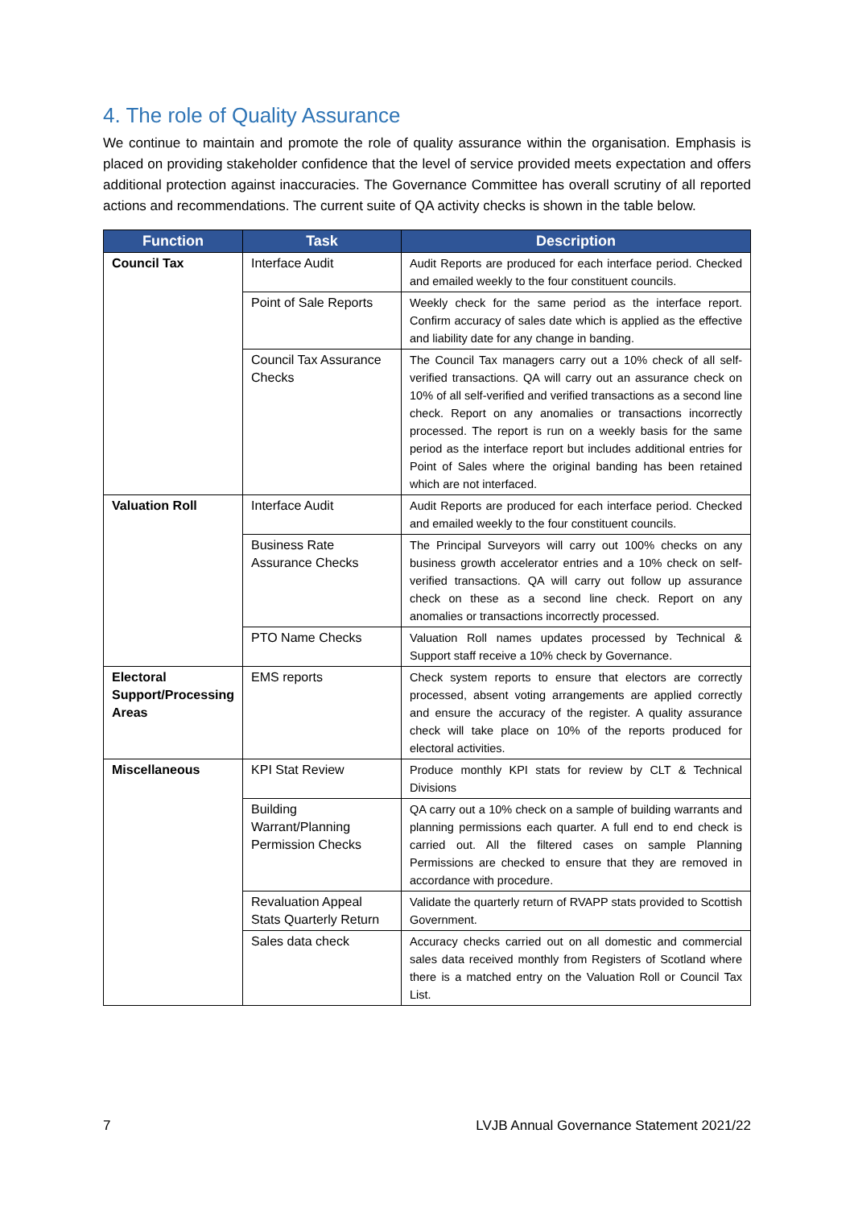4. The role of Quality Assurance
We continue to maintain and promote the role of quality assurance within the organisation. Emphasis is placed on providing stakeholder confidence that the level of service provided meets expectation and offers additional protection against inaccuracies. The Governance Committee has overall scrutiny of all reported actions and recommendations. The current suite of QA activity checks is shown in the table below.
| Function | Task | Description |
| --- | --- | --- |
| Council Tax | Interface Audit | Audit Reports are produced for each interface period. Checked and emailed weekly to the four constituent councils. |
| | Point of Sale Reports | Weekly check for the same period as the interface report. Confirm accuracy of sales date which is applied as the effective and liability date for any change in banding. |
| | Council Tax Assurance Checks | The Council Tax managers carry out a 10% check of all self-verified transactions. QA will carry out an assurance check on 10% of all self-verified and verified transactions as a second line check. Report on any anomalies or transactions incorrectly processed. The report is run on a weekly basis for the same period as the interface report but includes additional entries for Point of Sales where the original banding has been retained which are not interfaced. |
| Valuation Roll | Interface Audit | Audit Reports are produced for each interface period. Checked and emailed weekly to the four constituent councils. |
| | Business Rate Assurance Checks | The Principal Surveyors will carry out 100% checks on any business growth accelerator entries and a 10% check on self-verified transactions. QA will carry out follow up assurance check on these as a second line check. Report on any anomalies or transactions incorrectly processed. |
| | PTO Name Checks | Valuation Roll names updates processed by Technical & Support staff receive a 10% check by Governance. |
| Electoral Support/Processing Areas | EMS reports | Check system reports to ensure that electors are correctly processed, absent voting arrangements are applied correctly and ensure the accuracy of the register. A quality assurance check will take place on 10% of the reports produced for electoral activities. |
| Miscellaneous | KPI Stat Review | Produce monthly KPI stats for review by CLT & Technical Divisions |
| | Building Warrant/Planning Permission Checks | QA carry out a 10% check on a sample of building warrants and planning permissions each quarter. A full end to end check is carried out. All the filtered cases on sample Planning Permissions are checked to ensure that they are removed in accordance with procedure. |
| | Revaluation Appeal Stats Quarterly Return | Validate the quarterly return of RVAPP stats provided to Scottish Government. |
| | Sales data check | Accuracy checks carried out on all domestic and commercial sales data received monthly from Registers of Scotland where there is a matched entry on the Valuation Roll or Council Tax List. |
7 LVJB Annual Governance Statement 2021/22